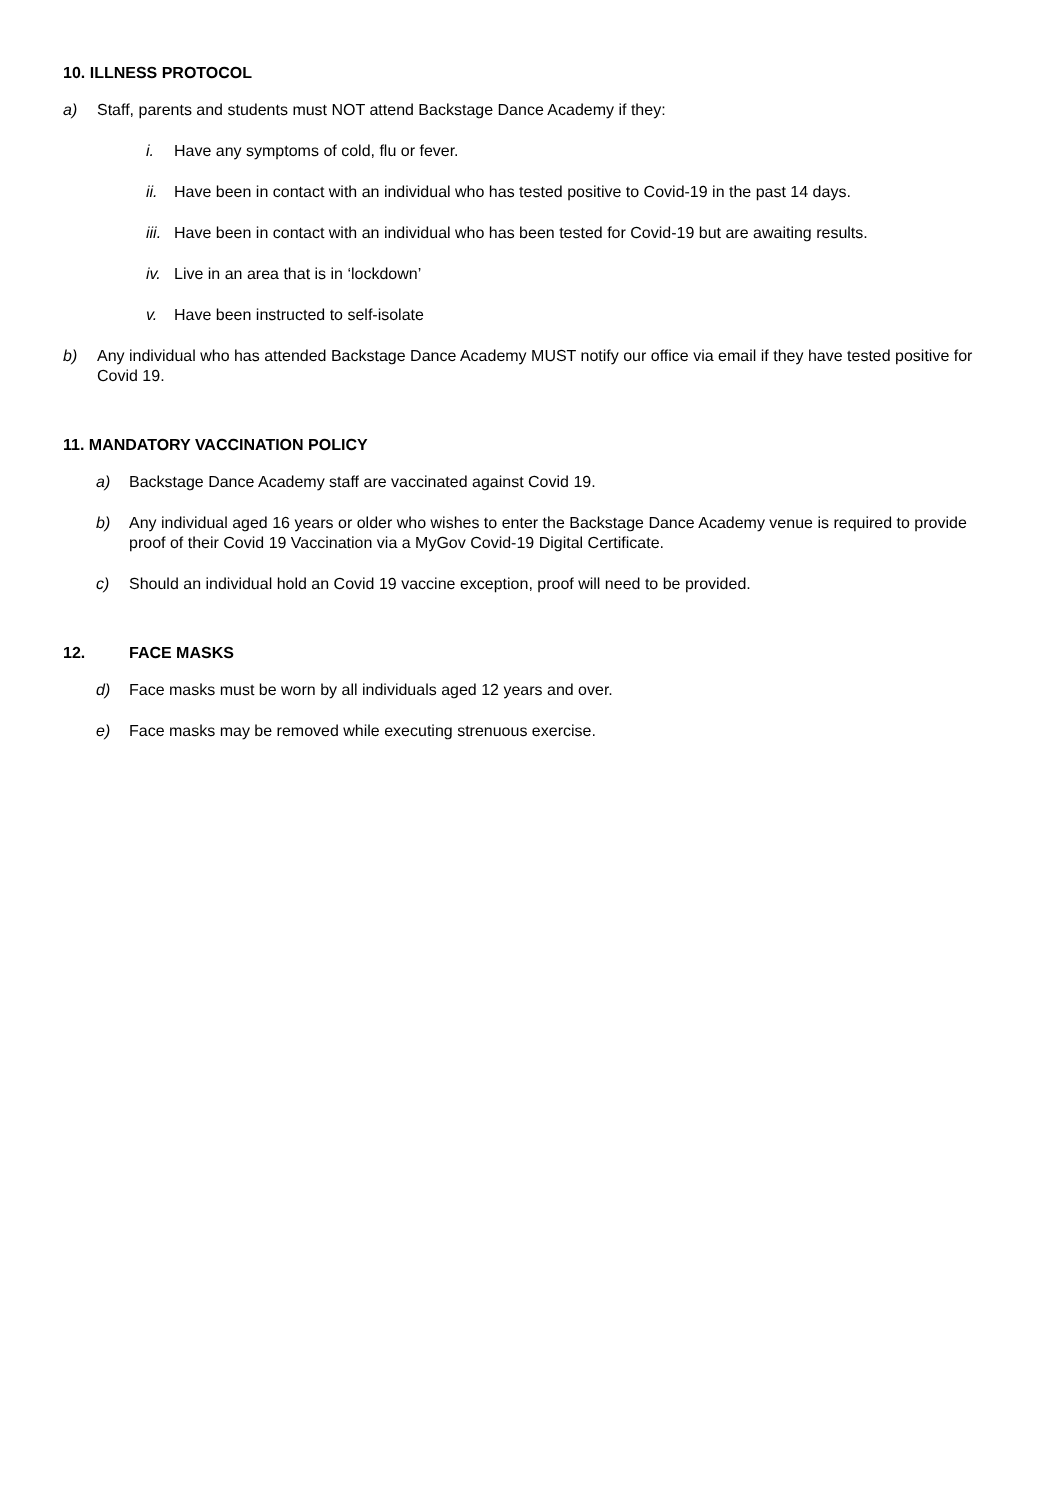10. ILLNESS PROTOCOL
a) Staff, parents and students must NOT attend Backstage Dance Academy if they:
i. Have any symptoms of cold, flu or fever.
ii. Have been in contact with an individual who has tested positive to Covid-19 in the past 14 days.
iii. Have been in contact with an individual who has been tested for Covid-19 but are awaiting results.
iv. Live in an area that is in ‘lockdown’
v. Have been instructed to self-isolate
b) Any individual who has attended Backstage Dance Academy MUST notify our office via email if they have tested positive for Covid 19.
11. MANDATORY VACCINATION POLICY
a) Backstage Dance Academy staff are vaccinated against Covid 19.
b) Any individual aged 16 years or older who wishes to enter the Backstage Dance Academy venue is required to provide proof of their Covid 19 Vaccination via a MyGov Covid-19 Digital Certificate.
c) Should an individual hold an Covid 19 vaccine exception, proof will need to be provided.
12. FACE MASKS
d) Face masks must be worn by all individuals aged 12 years and over.
e) Face masks may be removed while executing strenuous exercise.